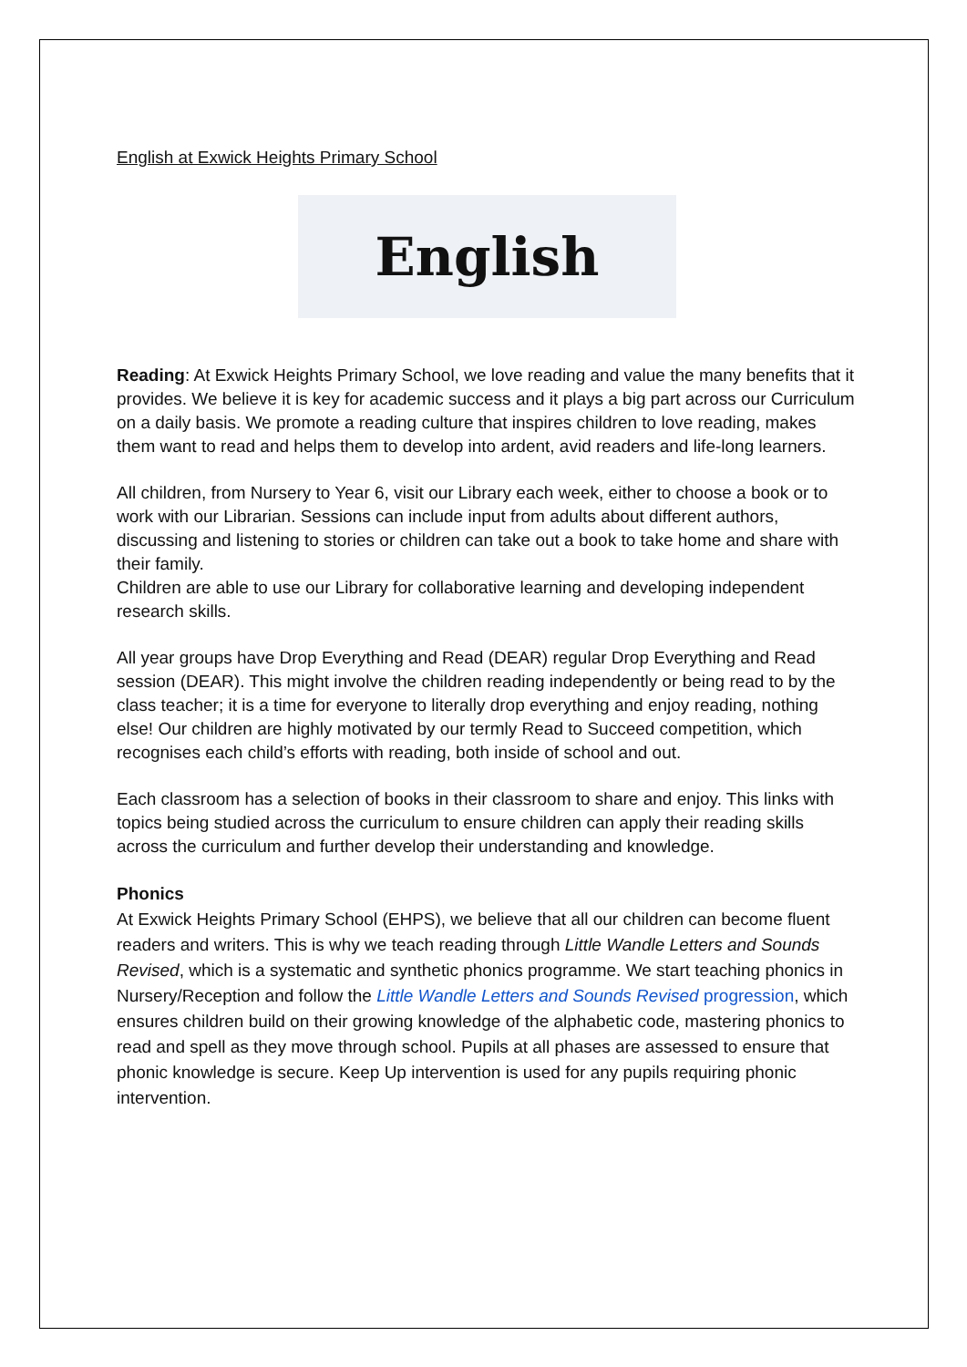English at Exwick Heights Primary School
English
Reading: At Exwick Heights Primary School, we love reading and value the many benefits that it provides. We believe it is key for academic success and it plays a big part across our Curriculum on a daily basis. We promote a reading culture that inspires children to love reading, makes them want to read and helps them to develop into ardent, avid readers and life-long learners.
All children, from Nursery to Year 6, visit our Library each week, either to choose a book or to work with our Librarian. Sessions can include input from adults about different authors, discussing and listening to stories or children can take out a book to take home and share with their family.
Children are able to use our Library for collaborative learning and developing independent research skills.
All year groups have Drop Everything and Read (DEAR) regular Drop Everything and Read session (DEAR). This might involve the children reading independently or being read to by the class teacher; it is a time for everyone to literally drop everything and enjoy reading, nothing else! Our children are highly motivated by our termly Read to Succeed competition, which recognises each child’s efforts with reading, both inside of school and out.
Each classroom has a selection of books in their classroom to share and enjoy. This links with topics being studied across the curriculum to ensure children can apply their reading skills across the curriculum and further develop their understanding and knowledge.
Phonics
At Exwick Heights Primary School (EHPS), we believe that all our children can become fluent readers and writers. This is why we teach reading through Little Wandle Letters and Sounds Revised, which is a systematic and synthetic phonics programme. We start teaching phonics in Nursery/Reception and follow the Little Wandle Letters and Sounds Revised progression, which ensures children build on their growing knowledge of the alphabetic code, mastering phonics to read and spell as they move through school. Pupils at all phases are assessed to ensure that phonic knowledge is secure. Keep Up intervention is used for any pupils requiring phonic intervention.